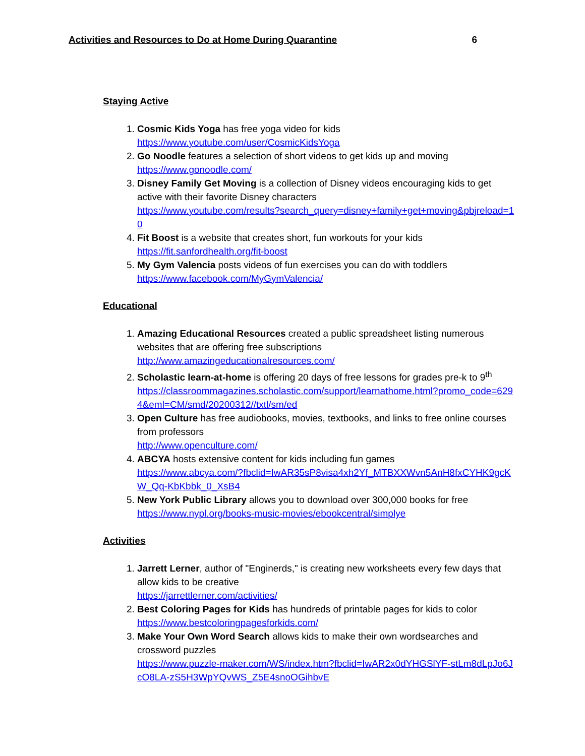Activities and Resources to Do at Home During Quarantine 6
Staying Active
1. Cosmic Kids Yoga has free yoga video for kids
https://www.youtube.com/user/CosmicKidsYoga
2. Go Noodle features a selection of short videos to get kids up and moving
https://www.gonoodle.com/
3. Disney Family Get Moving is a collection of Disney videos encouraging kids to get active with their favorite Disney characters
https://www.youtube.com/results?search_query=disney+family+get+moving&pbjreload=10
4. Fit Boost is a website that creates short, fun workouts for your kids
https://fit.sanfordhealth.org/fit-boost
5. My Gym Valencia posts videos of fun exercises you can do with toddlers
https://www.facebook.com/MyGymValencia/
Educational
1. Amazing Educational Resources created a public spreadsheet listing numerous websites that are offering free subscriptions
http://www.amazingeducationalresources.com/
2. Scholastic learn-at-home is offering 20 days of free lessons for grades pre-k to 9<sup>th</sup>
https://classroommagazines.scholastic.com/support/learnathome.html?promo_code=6294&eml=CM/smd/20200312//txtl/sm/ed
3. Open Culture has free audiobooks, movies, textbooks, and links to free online courses from professors
http://www.openculture.com/
4. ABCYA hosts extensive content for kids including fun games
https://www.abcya.com/?fbclid=IwAR35sP8visa4xh2Yf_MTBXXWvn5AnH8fxCYHK9gcKW_Qq-KbKbbk_0_XsB4
5. New York Public Library allows you to download over 300,000 books for free
https://www.nypl.org/books-music-movies/ebookcentral/simplye
Activities
1. Jarrett Lerner, author of "Enginerds," is creating new worksheets every few days that allow kids to be creative
https://jarrettlerner.com/activities/
2. Best Coloring Pages for Kids has hundreds of printable pages for kids to color
https://www.bestcoloringpagesforkids.com/
3. Make Your Own Word Search allows kids to make their own wordsearches and crossword puzzles
https://www.puzzle-maker.com/WS/index.htm?fbclid=IwAR2x0dYHGSlYF-stLm8dLpJo6JcO8LA-zS5H3WpYQvWS_Z5E4snoOGihbvE